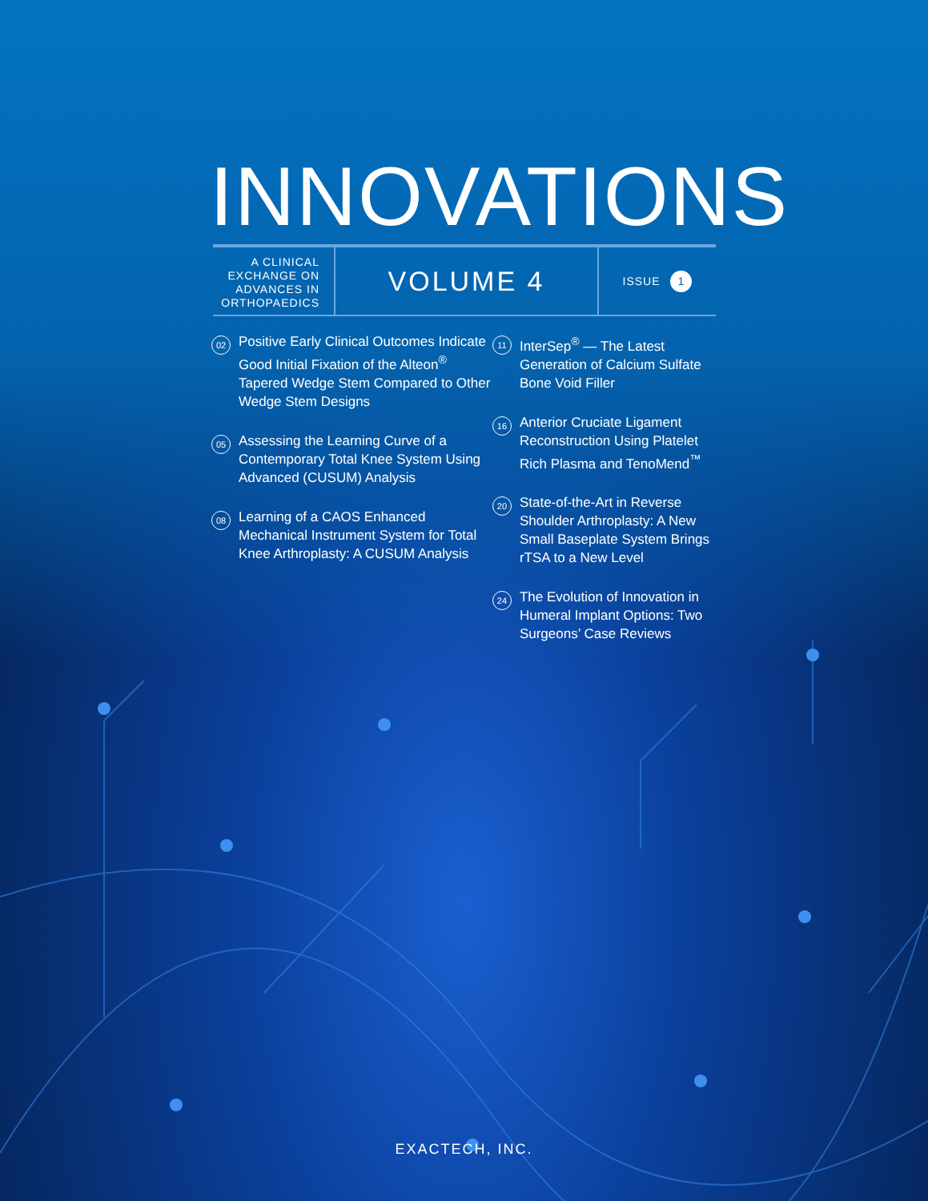INNOVATIONS
A CLINICAL EXCHANGE ON ADVANCES IN ORTHOPAEDICS
VOLUME 4
ISSUE 1
02
Positive Early Clinical Outcomes Indicate Good Initial Fixation of the Alteon<sup>®</sup> Tapered Wedge Stem Compared to Other Wedge Stem Designs
05
Assessing the Learning Curve of a Contemporary Total Knee System Using Advanced (CUSUM) Analysis
08
Learning of a CAOS Enhanced Mechanical Instrument System for Total Knee Arthroplasty: A CUSUM Analysis
11
InterSep<sup>®</sup> — The Latest Generation of Calcium Sulfate Bone Void Filler
16
Anterior Cruciate Ligament Reconstruction Using Platelet Rich Plasma and TenoMend<sup>™</sup>
20
State-of-the-Art in Reverse Shoulder Arthroplasty: A New Small Baseplate System Brings rTSA to a New Level
24
The Evolution of Innovation in Humeral Implant Options: Two Surgeons’ Case Reviews
EXACTECH, INC.